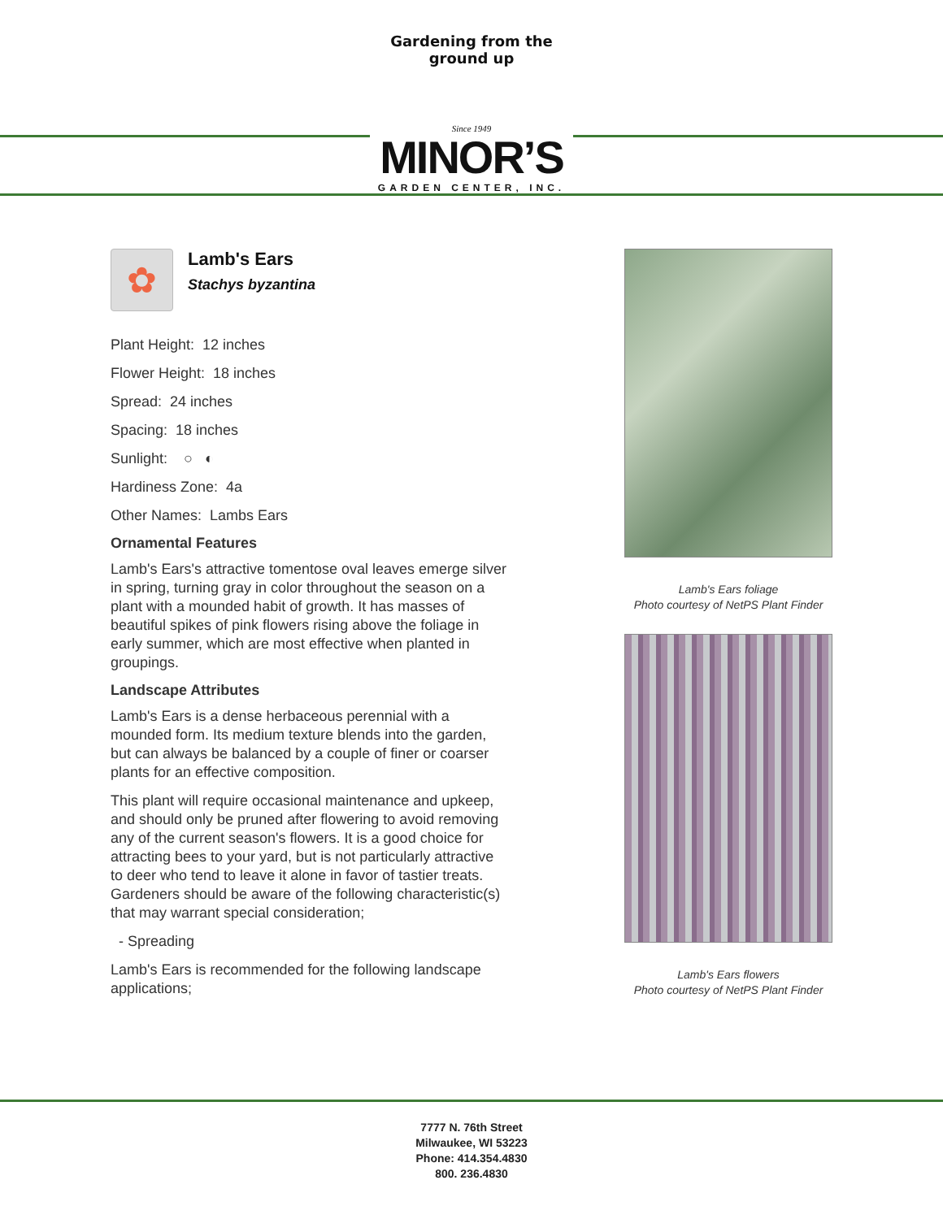Gardening from the ground up
Since 1949
MINOR’S
GARDEN CENTER, INC.
✿
Lamb's Ears
Stachys byzantina
Plant Height: 12 inches
Flower Height: 18 inches
Spread: 24 inches
Spacing: 18 inches
Sunlight: ○ ◐
Hardiness Zone: 4a
Other Names: Lambs Ears
Ornamental Features
Lamb's Ears's attractive tomentose oval leaves emerge silver in spring, turning gray in color throughout the season on a plant with a mounded habit of growth. It has masses of beautiful spikes of pink flowers rising above the foliage in early summer, which are most effective when planted in groupings.
Landscape Attributes
Lamb's Ears is a dense herbaceous perennial with a mounded form. Its medium texture blends into the garden, but can always be balanced by a couple of finer or coarser plants for an effective composition.
This plant will require occasional maintenance and upkeep, and should only be pruned after flowering to avoid removing any of the current season's flowers. It is a good choice for attracting bees to your yard, but is not particularly attractive to deer who tend to leave it alone in favor of tastier treats. Gardeners should be aware of the following characteristic(s) that may warrant special consideration;
- Spreading
Lamb's Ears is recommended for the following landscape applications;
Lamb's Ears foliage
Photo courtesy of NetPS Plant Finder
Lamb's Ears flowers
Photo courtesy of NetPS Plant Finder
7777 N. 76th Street
Milwaukee, WI 53223
Phone: 414.354.4830
800. 236.4830